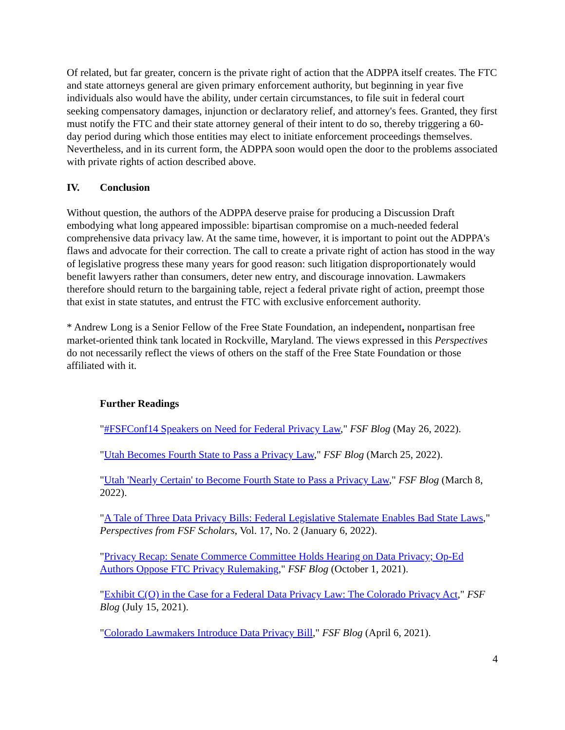Of related, but far greater, concern is the private right of action that the ADPPA itself creates. The FTC and state attorneys general are given primary enforcement authority, but beginning in year five individuals also would have the ability, under certain circumstances, to file suit in federal court seeking compensatory damages, injunction or declaratory relief, and attorney's fees. Granted, they first must notify the FTC and their state attorney general of their intent to do so, thereby triggering a 60-day period during which those entities may elect to initiate enforcement proceedings themselves. Nevertheless, and in its current form, the ADPPA soon would open the door to the problems associated with private rights of action described above.
IV. Conclusion
Without question, the authors of the ADPPA deserve praise for producing a Discussion Draft embodying what long appeared impossible: bipartisan compromise on a much-needed federal comprehensive data privacy law. At the same time, however, it is important to point out the ADPPA's flaws and advocate for their correction. The call to create a private right of action has stood in the way of legislative progress these many years for good reason: such litigation disproportionately would benefit lawyers rather than consumers, deter new entry, and discourage innovation. Lawmakers therefore should return to the bargaining table, reject a federal private right of action, preempt those that exist in state statutes, and entrust the FTC with exclusive enforcement authority.
* Andrew Long is a Senior Fellow of the Free State Foundation, an independent, nonpartisan free market-oriented think tank located in Rockville, Maryland. The views expressed in this Perspectives do not necessarily reflect the views of others on the staff of the Free State Foundation or those affiliated with it.
Further Readings
"#FSFConf14 Speakers on Need for Federal Privacy Law," FSF Blog (May 26, 2022).
"Utah Becomes Fourth State to Pass a Privacy Law," FSF Blog (March 25, 2022).
"Utah 'Nearly Certain' to Become Fourth State to Pass a Privacy Law," FSF Blog (March 8, 2022).
"A Tale of Three Data Privacy Bills: Federal Legislative Stalemate Enables Bad State Laws," Perspectives from FSF Scholars, Vol. 17, No. 2 (January 6, 2022).
"Privacy Recap: Senate Commerce Committee Holds Hearing on Data Privacy; Op-Ed Authors Oppose FTC Privacy Rulemaking," FSF Blog (October 1, 2021).
"Exhibit C(O) in the Case for a Federal Data Privacy Law: The Colorado Privacy Act," FSF Blog (July 15, 2021).
"Colorado Lawmakers Introduce Data Privacy Bill," FSF Blog (April 6, 2021).
4